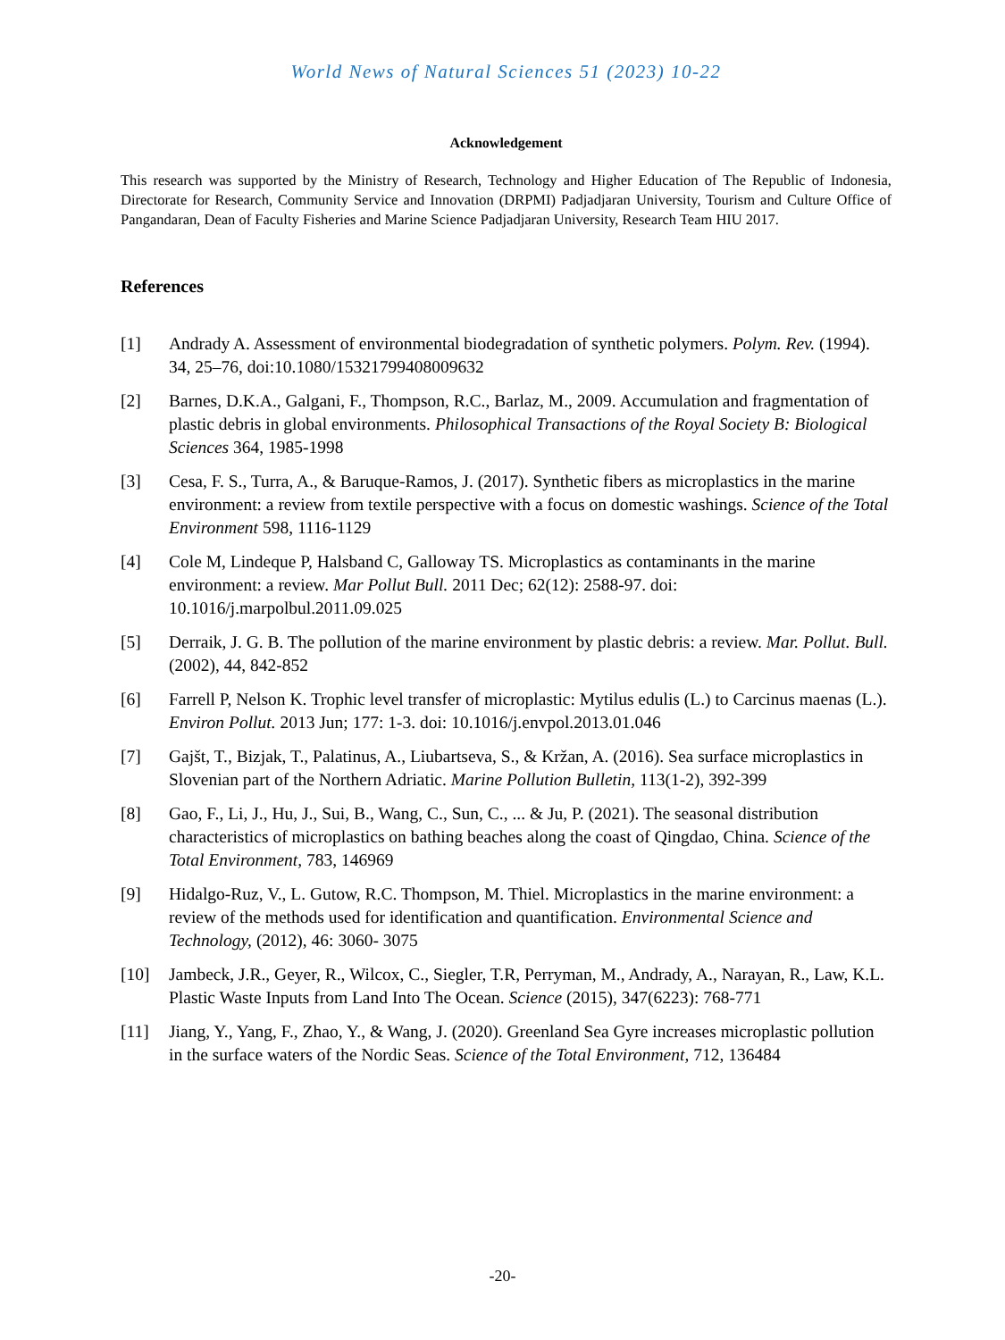World News of Natural Sciences 51 (2023) 10-22
Acknowledgement
This research was supported by the Ministry of Research, Technology and Higher Education of The Republic of Indonesia, Directorate for Research, Community Service and Innovation (DRPMI) Padjadjaran University, Tourism and Culture Office of Pangandaran, Dean of Faculty Fisheries and Marine Science Padjadjaran University, Research Team HIU 2017.
References
[1] Andrady A. Assessment of environmental biodegradation of synthetic polymers. Polym. Rev. (1994). 34, 25–76, doi:10.1080/15321799408009632
[2] Barnes, D.K.A., Galgani, F., Thompson, R.C., Barlaz, M., 2009. Accumulation and fragmentation of plastic debris in global environments. Philosophical Transactions of the Royal Society B: Biological Sciences 364, 1985-1998
[3] Cesa, F. S., Turra, A., & Baruque-Ramos, J. (2017). Synthetic fibers as microplastics in the marine environment: a review from textile perspective with a focus on domestic washings. Science of the Total Environment 598, 1116-1129
[4] Cole M, Lindeque P, Halsband C, Galloway TS. Microplastics as contaminants in the marine environment: a review. Mar Pollut Bull. 2011 Dec; 62(12): 2588-97. doi: 10.1016/j.marpolbul.2011.09.025
[5] Derraik, J. G. B. The pollution of the marine environment by plastic debris: a review. Mar. Pollut. Bull. (2002), 44, 842-852
[6] Farrell P, Nelson K. Trophic level transfer of microplastic: Mytilus edulis (L.) to Carcinus maenas (L.). Environ Pollut. 2013 Jun; 177: 1-3. doi: 10.1016/j.envpol.2013.01.046
[7] Gajšt, T., Bizjak, T., Palatinus, A., Liubartseva, S., & Kržan, A. (2016). Sea surface microplastics in Slovenian part of the Northern Adriatic. Marine Pollution Bulletin, 113(1-2), 392-399
[8] Gao, F., Li, J., Hu, J., Sui, B., Wang, C., Sun, C., ... & Ju, P. (2021). The seasonal distribution characteristics of microplastics on bathing beaches along the coast of Qingdao, China. Science of the Total Environment, 783, 146969
[9] Hidalgo-Ruz, V., L. Gutow, R.C. Thompson, M. Thiel. Microplastics in the marine environment: a review of the methods used for identification and quantification. Environmental Science and Technology, (2012), 46: 3060- 3075
[10] Jambeck, J.R., Geyer, R., Wilcox, C., Siegler, T.R, Perryman, M., Andrady, A., Narayan, R., Law, K.L. Plastic Waste Inputs from Land Into The Ocean. Science (2015), 347(6223): 768-771
[11] Jiang, Y., Yang, F., Zhao, Y., & Wang, J. (2020). Greenland Sea Gyre increases microplastic pollution in the surface waters of the Nordic Seas. Science of the Total Environment, 712, 136484
-20-